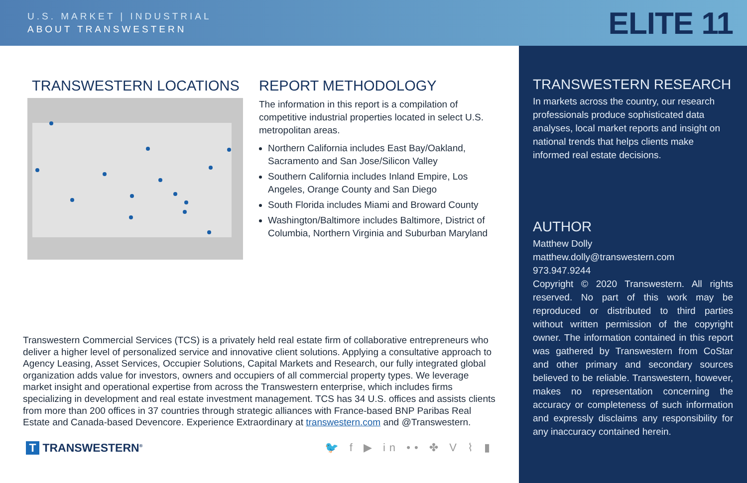U.S. MARKET | INDUSTRIAL
ABOUT TRANSWESTERN
ELITE 11
TRANSWESTERN LOCATIONS REPORT METHODOLOGY
The information in this report is a compilation of competitive industrial properties located in select U.S. metropolitan areas.
Northern California includes East Bay/Oakland, Sacramento and San Jose/Silicon Valley
Southern California includes Inland Empire, Los Angeles, Orange County and San Diego
South Florida includes Miami and Broward County
Washington/Baltimore includes Baltimore, District of Columbia, Northern Virginia and Suburban Maryland
Transwestern Commercial Services (TCS) is a privately held real estate firm of collaborative entrepreneurs who deliver a higher level of personalized service and innovative client solutions. Applying a consultative approach to Agency Leasing, Asset Services, Occupier Solutions, Capital Markets and Research, our fully integrated global organization adds value for investors, owners and occupiers of all commercial property types. We leverage market insight and operational expertise from across the Transwestern enterprise, which includes firms specializing in development and real estate investment management. TCS has 34 U.S. offices and assists clients from more than 200 offices in 37 countries through strategic alliances with France-based BNP Paribas Real Estate and Canada-based Devencore. Experience Extraordinary at transwestern.com and @Transwestern.
T TRANSWESTERN<sup>®</sup>
🐦 f ▶ in •• ✤ V ⌇ ▮
TRANSWESTERN RESEARCH
In markets across the country, our research professionals produce sophisticated data analyses, local market reports and insight on national trends that helps clients make informed real estate decisions.
AUTHOR
Matthew Dolly
matthew.dolly@transwestern.com
973.947.9244
Copyright © 2020 Transwestern. All rights reserved. No part of this work may be reproduced or distributed to third parties without written permission of the copyright owner. The information contained in this report was gathered by Transwestern from CoStar and other primary and secondary sources believed to be reliable. Transwestern, however, makes no representation concerning the accuracy or completeness of such information and expressly disclaims any responsibility for any inaccuracy contained herein.